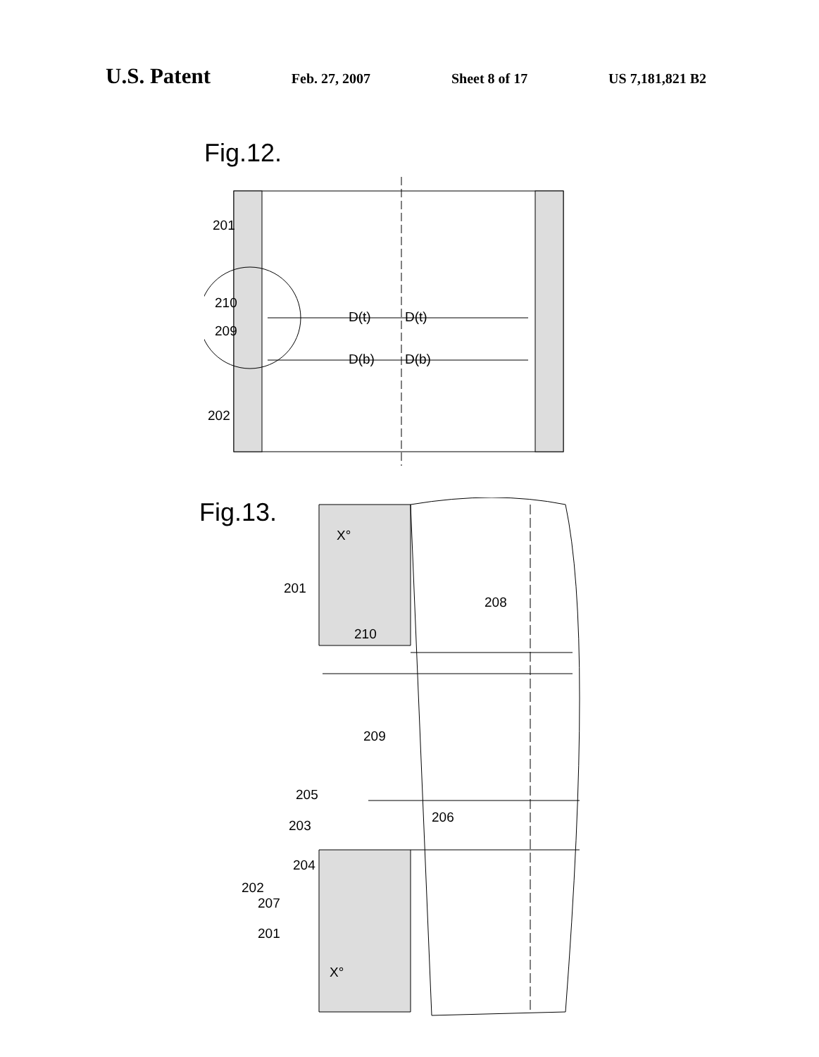U.S. Patent Feb. 27, 2007 Sheet 8 of 17 US 7,181,821 B2
Fig.12.
201
210
209
D(t)
D(t)
D(b)
D(b)
202
Fig.13.
201
X°
208
210
209
205
206
203
204
202
207
201
X°